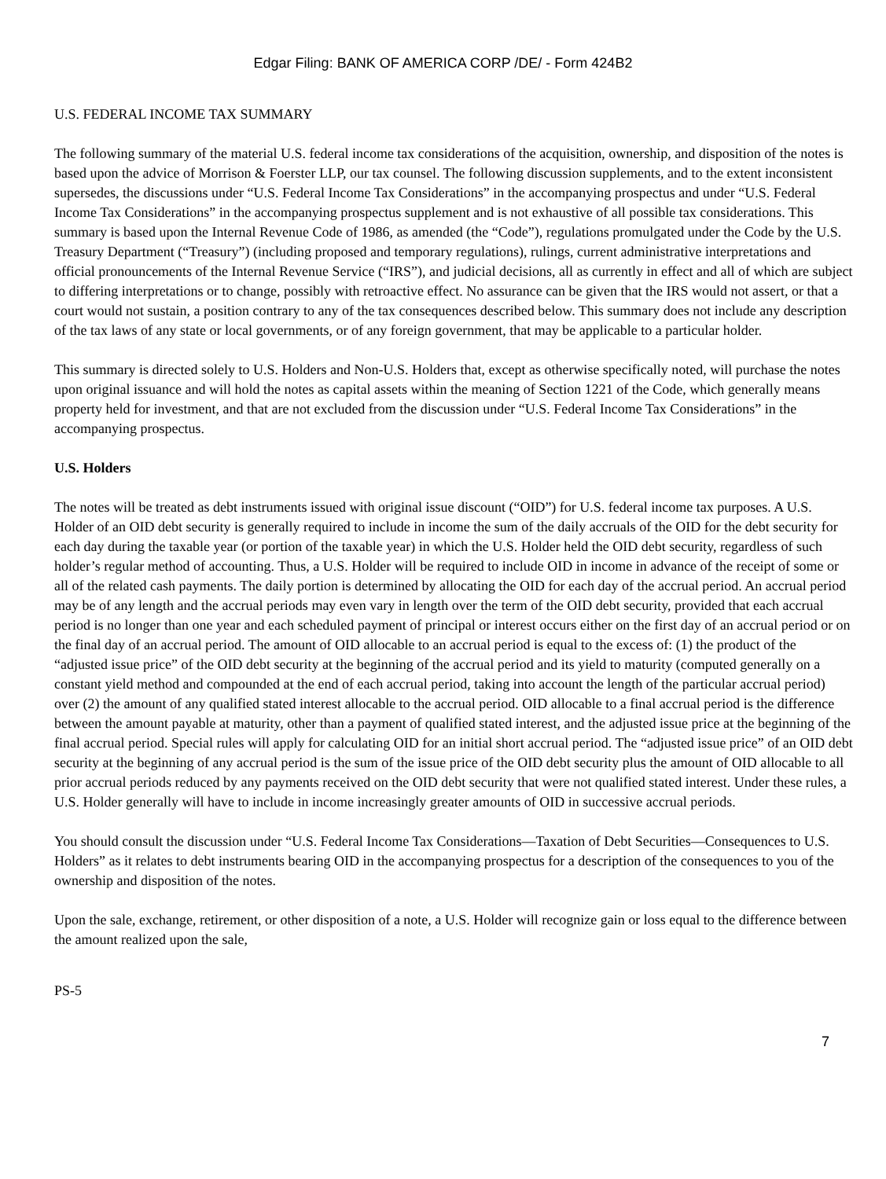Edgar Filing: BANK OF AMERICA CORP /DE/ - Form 424B2
U.S. FEDERAL INCOME TAX SUMMARY
The following summary of the material U.S. federal income tax considerations of the acquisition, ownership, and disposition of the notes is based upon the advice of Morrison & Foerster LLP, our tax counsel. The following discussion supplements, and to the extent inconsistent supersedes, the discussions under “U.S. Federal Income Tax Considerations” in the accompanying prospectus and under “U.S. Federal Income Tax Considerations” in the accompanying prospectus supplement and is not exhaustive of all possible tax considerations. This summary is based upon the Internal Revenue Code of 1986, as amended (the “Code”), regulations promulgated under the Code by the U.S. Treasury Department (“Treasury”) (including proposed and temporary regulations), rulings, current administrative interpretations and official pronouncements of the Internal Revenue Service (“IRS”), and judicial decisions, all as currently in effect and all of which are subject to differing interpretations or to change, possibly with retroactive effect. No assurance can be given that the IRS would not assert, or that a court would not sustain, a position contrary to any of the tax consequences described below. This summary does not include any description of the tax laws of any state or local governments, or of any foreign government, that may be applicable to a particular holder.
This summary is directed solely to U.S. Holders and Non-U.S. Holders that, except as otherwise specifically noted, will purchase the notes upon original issuance and will hold the notes as capital assets within the meaning of Section 1221 of the Code, which generally means property held for investment, and that are not excluded from the discussion under “U.S. Federal Income Tax Considerations” in the accompanying prospectus.
U.S. Holders
The notes will be treated as debt instruments issued with original issue discount (“OID”) for U.S. federal income tax purposes. A U.S. Holder of an OID debt security is generally required to include in income the sum of the daily accruals of the OID for the debt security for each day during the taxable year (or portion of the taxable year) in which the U.S. Holder held the OID debt security, regardless of such holder’s regular method of accounting. Thus, a U.S. Holder will be required to include OID in income in advance of the receipt of some or all of the related cash payments. The daily portion is determined by allocating the OID for each day of the accrual period. An accrual period may be of any length and the accrual periods may even vary in length over the term of the OID debt security, provided that each accrual period is no longer than one year and each scheduled payment of principal or interest occurs either on the first day of an accrual period or on the final day of an accrual period. The amount of OID allocable to an accrual period is equal to the excess of: (1) the product of the “adjusted issue price” of the OID debt security at the beginning of the accrual period and its yield to maturity (computed generally on a constant yield method and compounded at the end of each accrual period, taking into account the length of the particular accrual period) over (2) the amount of any qualified stated interest allocable to the accrual period. OID allocable to a final accrual period is the difference between the amount payable at maturity, other than a payment of qualified stated interest, and the adjusted issue price at the beginning of the final accrual period. Special rules will apply for calculating OID for an initial short accrual period. The “adjusted issue price” of an OID debt security at the beginning of any accrual period is the sum of the issue price of the OID debt security plus the amount of OID allocable to all prior accrual periods reduced by any payments received on the OID debt security that were not qualified stated interest. Under these rules, a U.S. Holder generally will have to include in income increasingly greater amounts of OID in successive accrual periods.
You should consult the discussion under “U.S. Federal Income Tax Considerations—Taxation of Debt Securities—Consequences to U.S. Holders” as it relates to debt instruments bearing OID in the accompanying prospectus for a description of the consequences to you of the ownership and disposition of the notes.
Upon the sale, exchange, retirement, or other disposition of a note, a U.S. Holder will recognize gain or loss equal to the difference between the amount realized upon the sale,
PS-5
7